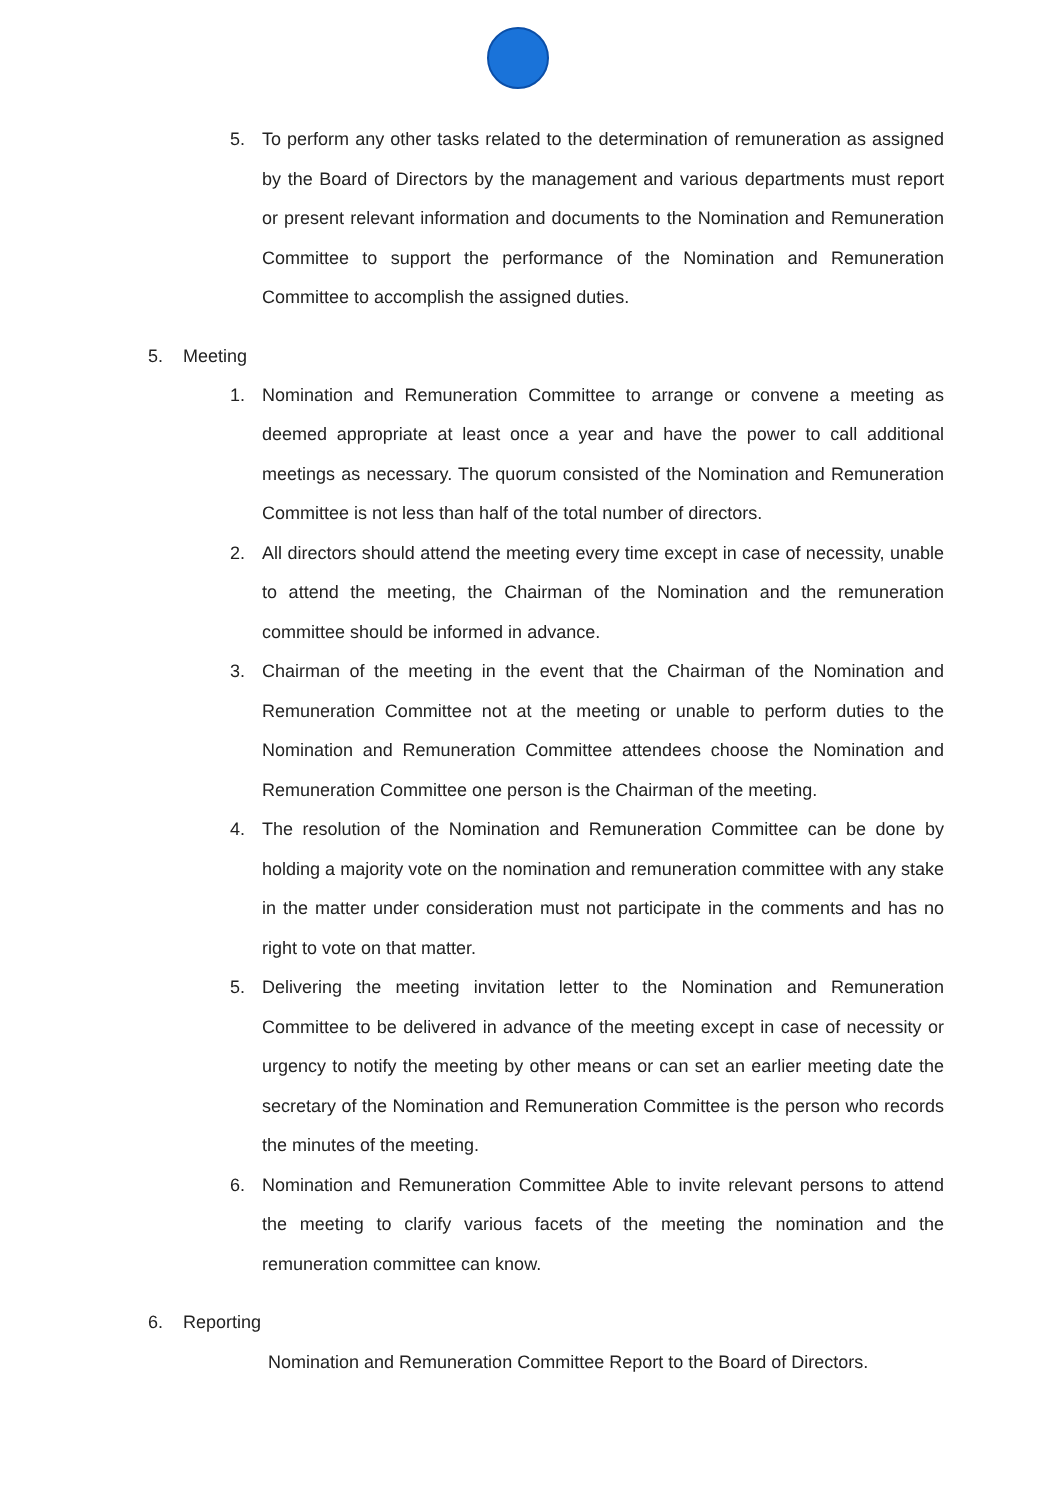5. To perform any other tasks related to the determination of remuneration as assigned by the Board of Directors by the management and various departments must report or present relevant information and documents to the Nomination and Remuneration Committee to support the performance of the Nomination and Remuneration Committee to accomplish the assigned duties.
5. Meeting
1. Nomination and Remuneration Committee to arrange or convene a meeting as deemed appropriate at least once a year and have the power to call additional meetings as necessary. The quorum consisted of the Nomination and Remuneration Committee is not less than half of the total number of directors.
2. All directors should attend the meeting every time except in case of necessity, unable to attend the meeting, the Chairman of the Nomination and the remuneration committee should be informed in advance.
3. Chairman of the meeting in the event that the Chairman of the Nomination and Remuneration Committee not at the meeting or unable to perform duties to the Nomination and Remuneration Committee attendees choose the Nomination and Remuneration Committee one person is the Chairman of the meeting.
4. The resolution of the Nomination and Remuneration Committee can be done by holding a majority vote on the nomination and remuneration committee with any stake in the matter under consideration must not participate in the comments and has no right to vote on that matter.
5. Delivering the meeting invitation letter to the Nomination and Remuneration Committee to be delivered in advance of the meeting except in case of necessity or urgency to notify the meeting by other means or can set an earlier meeting date the secretary of the Nomination and Remuneration Committee is the person who records the minutes of the meeting.
6. Nomination and Remuneration Committee Able to invite relevant persons to attend the meeting to clarify various facets of the meeting the nomination and the remuneration committee can know.
6. Reporting
Nomination and Remuneration Committee Report to the Board of Directors.